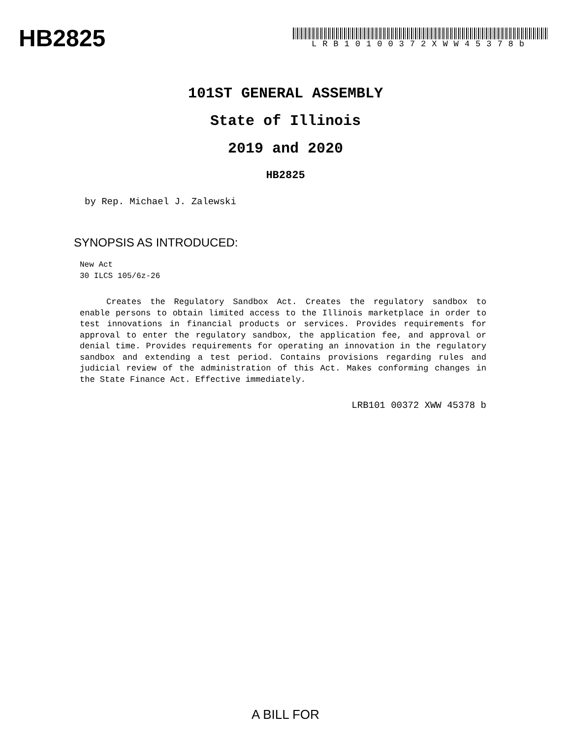HB2825
LRB10100372XWW45378b
101ST GENERAL ASSEMBLY
State of Illinois
2019 and 2020
HB2825
by Rep. Michael J. Zalewski
SYNOPSIS AS INTRODUCED:
New Act
30 ILCS 105/6z-26
Creates the Regulatory Sandbox Act. Creates the regulatory sandbox to enable persons to obtain limited access to the Illinois marketplace in order to test innovations in financial products or services. Provides requirements for approval to enter the regulatory sandbox, the application fee, and approval or denial time. Provides requirements for operating an innovation in the regulatory sandbox and extending a test period. Contains provisions regarding rules and judicial review of the administration of this Act. Makes conforming changes in the State Finance Act. Effective immediately.
LRB101 00372 XWW 45378 b
A BILL FOR